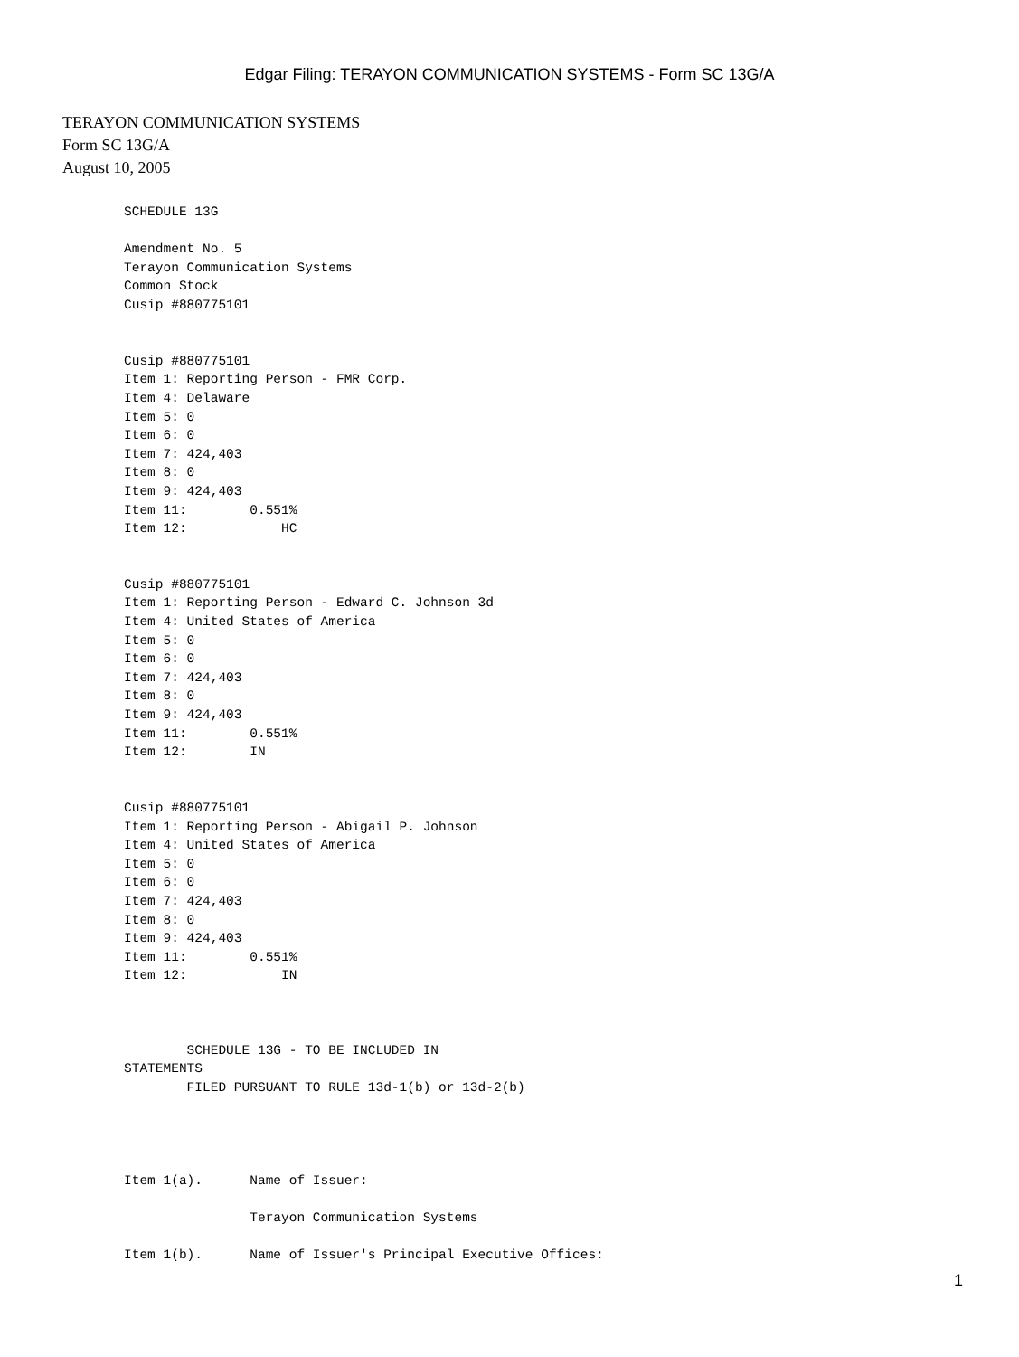Edgar Filing: TERAYON COMMUNICATION SYSTEMS - Form SC 13G/A
TERAYON COMMUNICATION SYSTEMS
Form SC 13G/A
August 10, 2005
SCHEDULE 13G

Amendment No. 5
Terayon Communication Systems
Common Stock
Cusip #880775101


Cusip #880775101
Item 1: Reporting Person - FMR Corp.
Item 4: Delaware
Item 5: 0
Item 6: 0
Item 7: 424,403
Item 8: 0
Item 9: 424,403
Item 11:        0.551%
Item 12:            HC


Cusip #880775101
Item 1: Reporting Person - Edward C. Johnson 3d
Item 4: United States of America
Item 5: 0
Item 6: 0
Item 7: 424,403
Item 8: 0
Item 9: 424,403
Item 11:        0.551%
Item 12:        IN


Cusip #880775101
Item 1: Reporting Person - Abigail P. Johnson
Item 4: United States of America
Item 5: 0
Item 6: 0
Item 7: 424,403
Item 8: 0
Item 9: 424,403
Item 11:        0.551%
Item 12:            IN



        SCHEDULE 13G - TO BE INCLUDED IN
STATEMENTS
        FILED PURSUANT TO RULE 13d-1(b) or 13d-2(b)




Item 1(a).      Name of Issuer:

                Terayon Communication Systems

Item 1(b).      Name of Issuer's Principal Executive Offices:
1